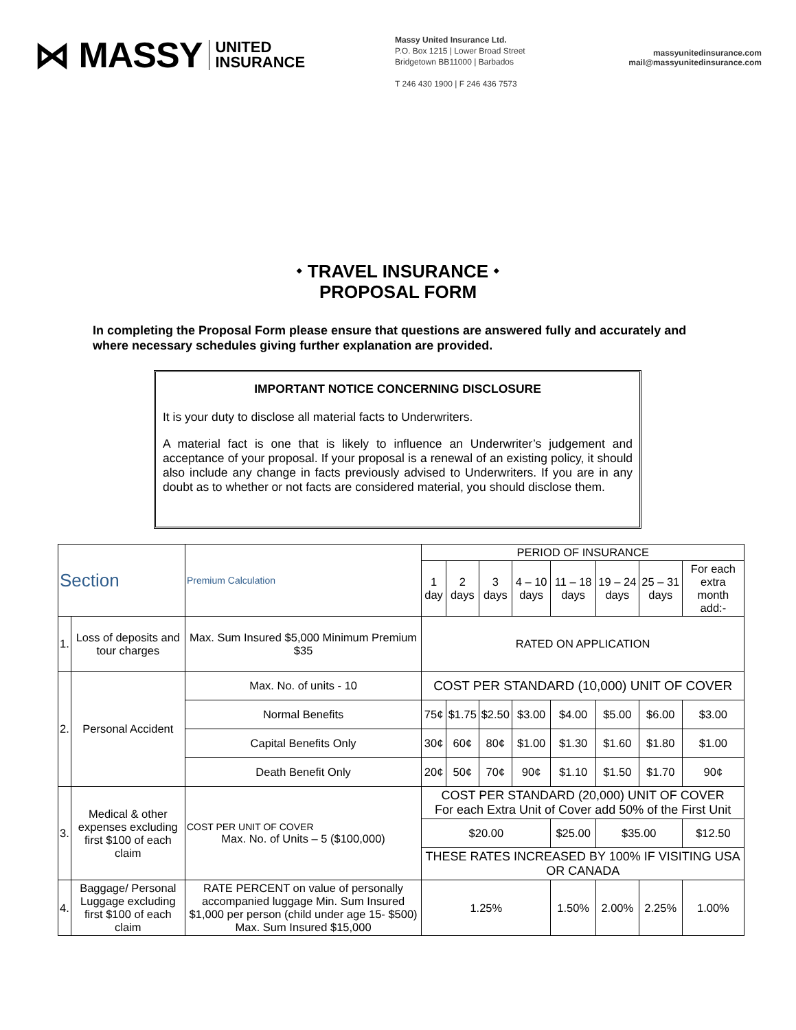⋈ MASSY UNITED
INSURANCE
Massy United Insurance Ltd.
P.O. Box 1215 | Lower Broad Street
Bridgetown BB11000 | Barbados
T 246 430 1900 | F 246 436 7573
massyunitedinsurance.com
mail@massyunitedinsurance.com
⬩ TRAVEL INSURANCE ⬩
PROPOSAL FORM
In completing the Proposal Form please ensure that questions are answered fully and accurately and where necessary schedules giving further explanation are provided.
IMPORTANT NOTICE CONCERNING DISCLOSURE
It is your duty to disclose all material facts to Underwriters.
A material fact is one that is likely to influence an Underwriter’s judgement and acceptance of your proposal. If your proposal is a renewal of an existing policy, it should also include any change in facts previously advised to Underwriters. If you are in any doubt as to whether or not facts are considered material, you should disclose them.
| Section | | Premium Calculation | PERIOD OF INSURANCE | | | | | | | |
| --- | --- | --- | --- | --- | --- | --- | --- | --- | --- | --- |
| | | | 1 day | 2 days | 3 days | 4 – 10 days | 11 – 18 days | 19 – 24 days | 25 – 31 days | For each extra month add:- |
| 1. | Loss of deposits and tour charges | Max. Sum Insured $5,000 Minimum Premium $35 | RATED ON APPLICATION | | | | | | | |
| 2. | Personal Accident | Max. No. of units - 10 | COST PER STANDARD (10,000) UNIT OF COVER | | | | | | | |
| | | Normal Benefits | 75¢ | $1.75 | $2.50 | $3.00 | $4.00 | $5.00 | $6.00 | $3.00 |
| | | Capital Benefits Only | 30¢ | 60¢ | 80¢ | $1.00 | $1.30 | $1.60 | $1.80 | $1.00 |
| | | Death Benefit Only | 20¢ | 50¢ | 70¢ | 90¢ | $1.10 | $1.50 | $1.70 | 90¢ |
| 3. | Medical & other expenses excluding first $100 of each claim | COST PER UNIT OF COVER Max. No. of Units – 5 ($100,000) | COST PER STANDARD (20,000) UNIT OF COVER For each Extra Unit of Cover add 50% of the First Unit | | | | | | | |
| | | | $20.00 | | | | $25.00 | $35.00 | | $12.50 |
| | | | THESE RATES INCREASED BY 100% IF VISITING USA OR CANADA | | | | | | | |
| 4. | Baggage/ Personal Luggage excluding first $100 of each claim | RATE PERCENT on value of personally accompanied luggage Min. Sum Insured $1,000 per person (child under age 15- $500) Max. Sum Insured $15,000 | 1.25% | | | | 1.50% | 2.00% | 2.25% | 1.00% |